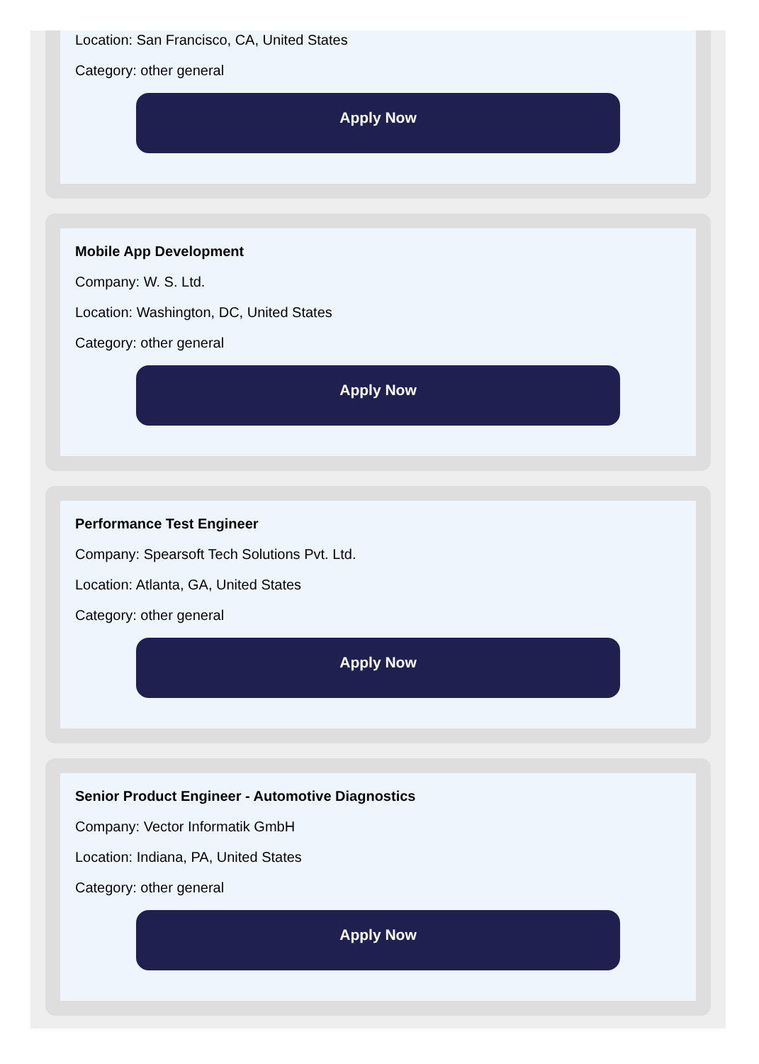Location: San Francisco, CA, United States
Category: other general
Apply Now
Mobile App Development
Company: W. S. Ltd.
Location: Washington, DC, United States
Category: other general
Apply Now
Performance Test Engineer
Company: Spearsoft Tech Solutions Pvt. Ltd.
Location: Atlanta, GA, United States
Category: other general
Apply Now
Senior Product Engineer - Automotive Diagnostics
Company: Vector Informatik GmbH
Location: Indiana, PA, United States
Category: other general
Apply Now